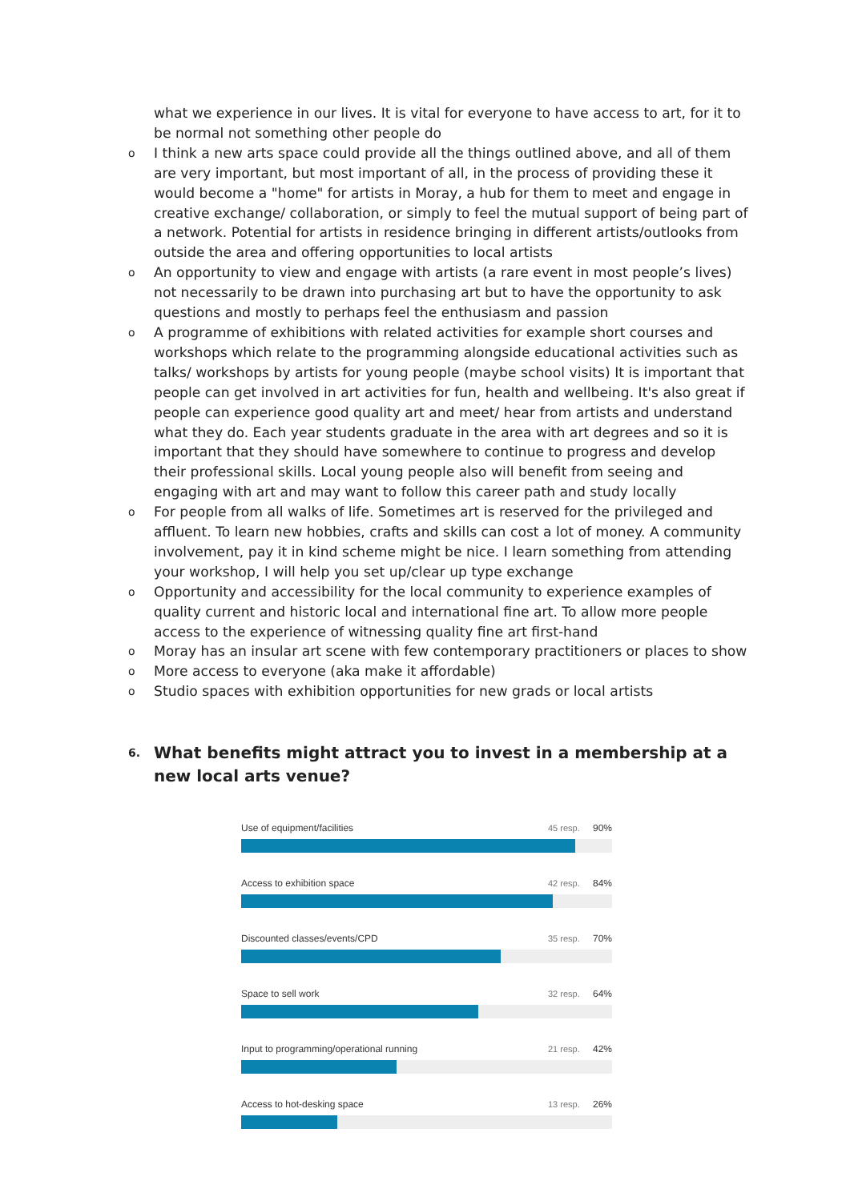what we experience in our lives. It is vital for everyone to have access to art, for it to be normal not something other people do
o I think a new arts space could provide all the things outlined above, and all of them are very important, but most important of all, in the process of providing these it would become a "home" for artists in Moray, a hub for them to meet and engage in creative exchange/ collaboration, or simply to feel the mutual support of being part of a network. Potential for artists in residence bringing in different artists/outlooks from outside the area and offering opportunities to local artists
o An opportunity to view and engage with artists (a rare event in most people’s lives) not necessarily to be drawn into purchasing art but to have the opportunity to ask questions and mostly to perhaps feel the enthusiasm and passion
o A programme of exhibitions with related activities for example short courses and workshops which relate to the programming alongside educational activities such as talks/ workshops by artists for young people (maybe school visits) It is important that people can get involved in art activities for fun, health and wellbeing. It's also great if people can experience good quality art and meet/ hear from artists and understand what they do. Each year students graduate in the area with art degrees and so it is important that they should have somewhere to continue to progress and develop their professional skills. Local young people also will benefit from seeing and engaging with art and may want to follow this career path and study locally
o For people from all walks of life. Sometimes art is reserved for the privileged and affluent. To learn new hobbies, crafts and skills can cost a lot of money. A community involvement, pay it in kind scheme might be nice. I learn something from attending your workshop, I will help you set up/clear up type exchange
o Opportunity and accessibility for the local community to experience examples of quality current and historic local and international fine art. To allow more people access to the experience of witnessing quality fine art first-hand
o Moray has an insular art scene with few contemporary practitioners or places to show
o More access to everyone (aka make it affordable)
o Studio spaces with exhibition opportunities for new grads or local artists
6. What benefits might attract you to invest in a membership at a new local arts venue?
Use of equipment/facilities 45 resp. 90%
Access to exhibition space 42 resp. 84%
Discounted classes/events/CPD 35 resp. 70%
Space to sell work 32 resp. 64%
Input to programming/operational running 21 resp. 42%
Access to hot-desking space 13 resp. 26%